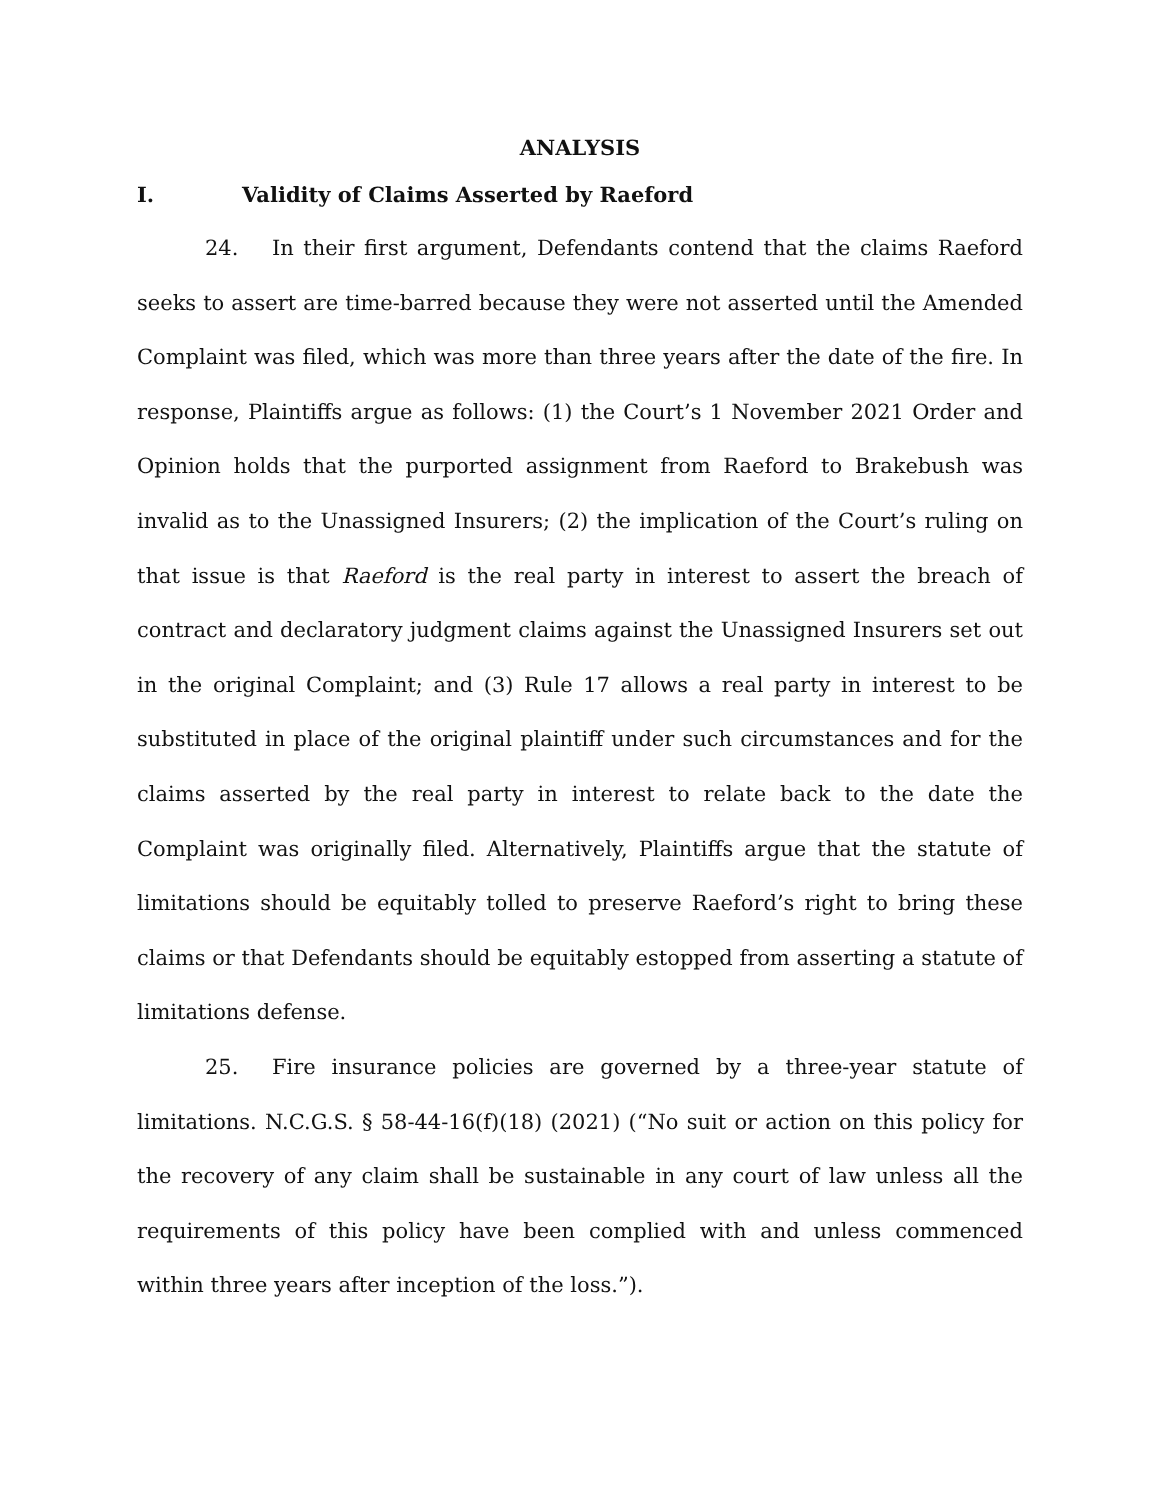ANALYSIS
I. Validity of Claims Asserted by Raeford
24. In their first argument, Defendants contend that the claims Raeford seeks to assert are time-barred because they were not asserted until the Amended Complaint was filed, which was more than three years after the date of the fire. In response, Plaintiffs argue as follows: (1) the Court’s 1 November 2021 Order and Opinion holds that the purported assignment from Raeford to Brakebush was invalid as to the Unassigned Insurers; (2) the implication of the Court’s ruling on that issue is that Raeford is the real party in interest to assert the breach of contract and declaratory judgment claims against the Unassigned Insurers set out in the original Complaint; and (3) Rule 17 allows a real party in interest to be substituted in place of the original plaintiff under such circumstances and for the claims asserted by the real party in interest to relate back to the date the Complaint was originally filed. Alternatively, Plaintiffs argue that the statute of limitations should be equitably tolled to preserve Raeford’s right to bring these claims or that Defendants should be equitably estopped from asserting a statute of limitations defense.
25. Fire insurance policies are governed by a three-year statute of limitations. N.C.G.S. § 58-44-16(f)(18) (2021) (“No suit or action on this policy for the recovery of any claim shall be sustainable in any court of law unless all the requirements of this policy have been complied with and unless commenced within three years after inception of the loss.”).